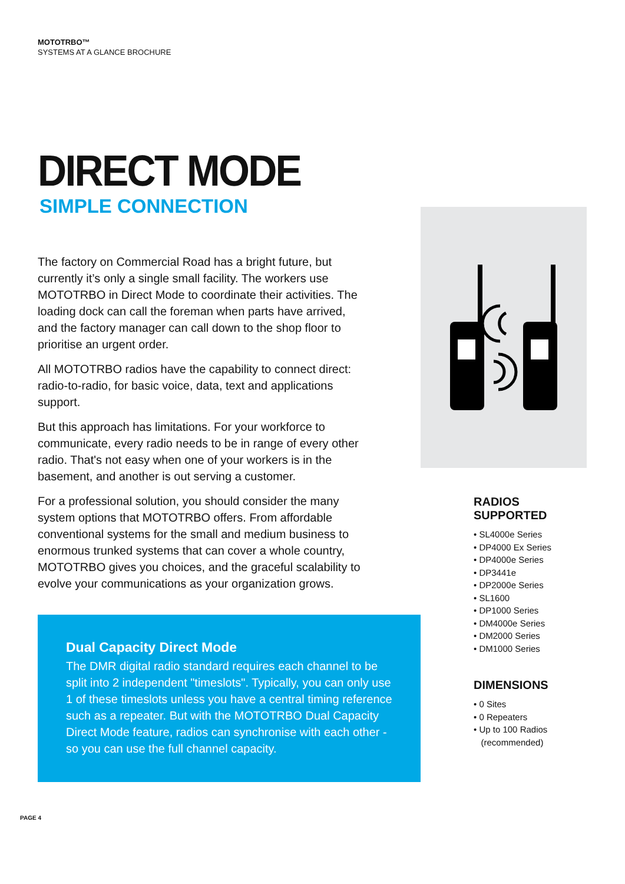MOTOTRBO™
SYSTEMS AT A GLANCE BROCHURE
DIRECT MODE
SIMPLE CONNECTION
The factory on Commercial Road has a bright future, but currently it’s only a single small facility. The workers use MOTOTRBO in Direct Mode to coordinate their activities. The loading dock can call the foreman when parts have arrived, and the factory manager can call down to the shop floor to prioritise an urgent order.
All MOTOTRBO radios have the capability to connect direct: radio-to-radio, for basic voice, data, text and applications support.
But this approach has limitations. For your workforce to communicate, every radio needs to be in range of every other radio. That's not easy when one of your workers is in the basement, and another is out serving a customer.
For a professional solution, you should consider the many system options that MOTOTRBO offers. From affordable conventional systems for the small and medium business to enormous trunked systems that can cover a whole country, MOTOTRBO gives you choices, and the graceful scalability to evolve your communications as your organization grows.
Dual Capacity Direct Mode
The DMR digital radio standard requires each channel to be split into 2 independent "timeslots". Typically, you can only use 1 of these timeslots unless you have a central timing reference such as a repeater. But with the MOTOTRBO Dual Capacity Direct Mode feature, radios can synchronise with each other - so you can use the full channel capacity.
RADIOS
SUPPORTED
• SL4000e Series
• DP4000 Ex Series
• DP4000e Series
• DP3441e
• DP2000e Series
• SL1600
• DP1000 Series
• DM4000e Series
• DM2000 Series
• DM1000 Series
DIMENSIONS
• 0 Sites
• 0 Repeaters
• Up to 100 Radios
(recommended)
PAGE 4